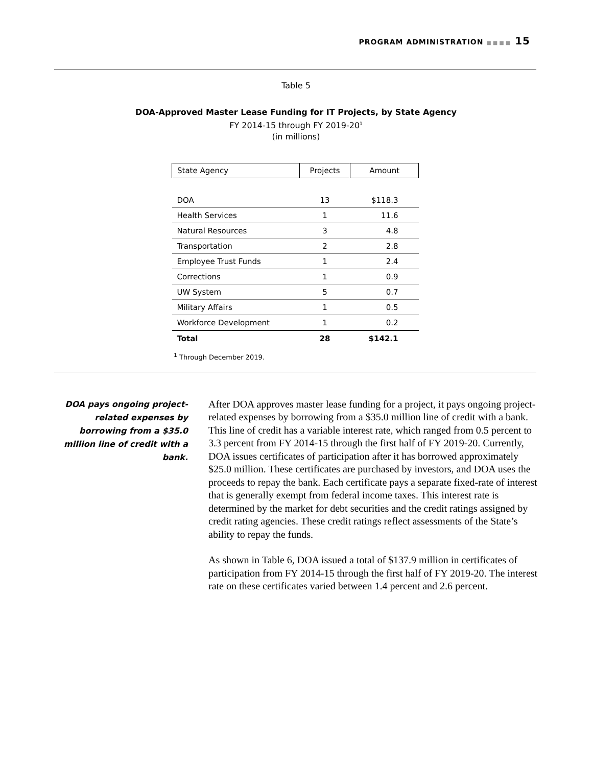PROGRAM ADMINISTRATION ■■■■ 15
Table 5
DOA-Approved Master Lease Funding for IT Projects, by State Agency
FY 2014-15 through FY 2019-20<sup>1</sup>
(in millions)
| State Agency | Projects | Amount |
| --- | --- | --- |
| DOA | 13 | $118.3 |
| Health Services | 1 | 11.6 |
| Natural Resources | 3 | 4.8 |
| Transportation | 2 | 2.8 |
| Employee Trust Funds | 1 | 2.4 |
| Corrections | 1 | 0.9 |
| UW System | 5 | 0.7 |
| Military Affairs | 1 | 0.5 |
| Workforce Development | 1 | 0.2 |
| Total | 28 | $142.1 |
<sup>1</sup> Through December 2019.
DOA pays ongoing project-related expenses by borrowing from a $35.0 million line of credit with a bank.
After DOA approves master lease funding for a project, it pays ongoing project-related expenses by borrowing from a $35.0 million line of credit with a bank. This line of credit has a variable interest rate, which ranged from 0.5 percent to 3.3 percent from FY 2014-15 through the first half of FY 2019-20. Currently, DOA issues certificates of participation after it has borrowed approximately $25.0 million. These certificates are purchased by investors, and DOA uses the proceeds to repay the bank. Each certificate pays a separate fixed-rate of interest that is generally exempt from federal income taxes. This interest rate is determined by the market for debt securities and the credit ratings assigned by credit rating agencies. These credit ratings reflect assessments of the State’s ability to repay the funds.
As shown in Table 6, DOA issued a total of $137.9 million in certificates of participation from FY 2014-15 through the first half of FY 2019-20. The interest rate on these certificates varied between 1.4 percent and 2.6 percent.